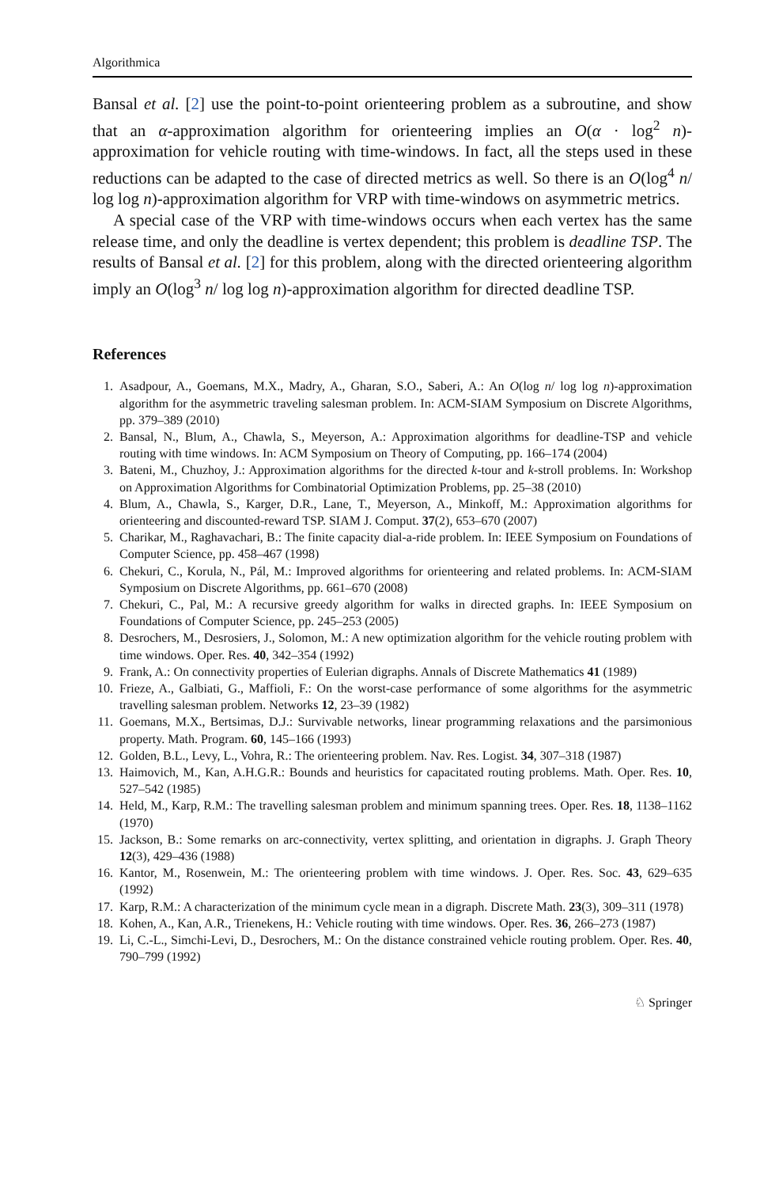Algorithmica
Bansal et al. [2] use the point-to-point orienteering problem as a subroutine, and show that an α-approximation algorithm for orienteering implies an O(α · log<sup>2</sup> n)-approximation for vehicle routing with time-windows. In fact, all the steps used in these reductions can be adapted to the case of directed metrics as well. So there is an O(log<sup>4</sup> n/ log log n)-approximation algorithm for VRP with time-windows on asymmetric metrics.
A special case of the VRP with time-windows occurs when each vertex has the same release time, and only the deadline is vertex dependent; this problem is deadline TSP. The results of Bansal et al. [2] for this problem, along with the directed orienteering algorithm imply an O(log<sup>3</sup> n/ log log n)-approximation algorithm for directed deadline TSP.
References
1. Asadpour, A., Goemans, M.X., Madry, A., Gharan, S.O., Saberi, A.: An O(log n/ log log n)-approximation algorithm for the asymmetric traveling salesman problem. In: ACM-SIAM Symposium on Discrete Algorithms, pp. 379–389 (2010)
2. Bansal, N., Blum, A., Chawla, S., Meyerson, A.: Approximation algorithms for deadline-TSP and vehicle routing with time windows. In: ACM Symposium on Theory of Computing, pp. 166–174 (2004)
3. Bateni, M., Chuzhoy, J.: Approximation algorithms for the directed k-tour and k-stroll problems. In: Workshop on Approximation Algorithms for Combinatorial Optimization Problems, pp. 25–38 (2010)
4. Blum, A., Chawla, S., Karger, D.R., Lane, T., Meyerson, A., Minkoff, M.: Approximation algorithms for orienteering and discounted-reward TSP. SIAM J. Comput. 37(2), 653–670 (2007)
5. Charikar, M., Raghavachari, B.: The finite capacity dial-a-ride problem. In: IEEE Symposium on Foundations of Computer Science, pp. 458–467 (1998)
6. Chekuri, C., Korula, N., Pál, M.: Improved algorithms for orienteering and related problems. In: ACM-SIAM Symposium on Discrete Algorithms, pp. 661–670 (2008)
7. Chekuri, C., Pal, M.: A recursive greedy algorithm for walks in directed graphs. In: IEEE Symposium on Foundations of Computer Science, pp. 245–253 (2005)
8. Desrochers, M., Desrosiers, J., Solomon, M.: A new optimization algorithm for the vehicle routing problem with time windows. Oper. Res. 40, 342–354 (1992)
9. Frank, A.: On connectivity properties of Eulerian digraphs. Annals of Discrete Mathematics 41 (1989)
10. Frieze, A., Galbiati, G., Maffioli, F.: On the worst-case performance of some algorithms for the asymmetric travelling salesman problem. Networks 12, 23–39 (1982)
11. Goemans, M.X., Bertsimas, D.J.: Survivable networks, linear programming relaxations and the parsimonious property. Math. Program. 60, 145–166 (1993)
12. Golden, B.L., Levy, L., Vohra, R.: The orienteering problem. Nav. Res. Logist. 34, 307–318 (1987)
13. Haimovich, M., Kan, A.H.G.R.: Bounds and heuristics for capacitated routing problems. Math. Oper. Res. 10, 527–542 (1985)
14. Held, M., Karp, R.M.: The travelling salesman problem and minimum spanning trees. Oper. Res. 18, 1138–1162 (1970)
15. Jackson, B.: Some remarks on arc-connectivity, vertex splitting, and orientation in digraphs. J. Graph Theory 12(3), 429–436 (1988)
16. Kantor, M., Rosenwein, M.: The orienteering problem with time windows. J. Oper. Res. Soc. 43, 629–635 (1992)
17. Karp, R.M.: A characterization of the minimum cycle mean in a digraph. Discrete Math. 23(3), 309–311 (1978)
18. Kohen, A., Kan, A.R., Trienekens, H.: Vehicle routing with time windows. Oper. Res. 36, 266–273 (1987)
19. Li, C.-L., Simchi-Levi, D., Desrochers, M.: On the distance constrained vehicle routing problem. Oper. Res. 40, 790–799 (1992)
♘ Springer